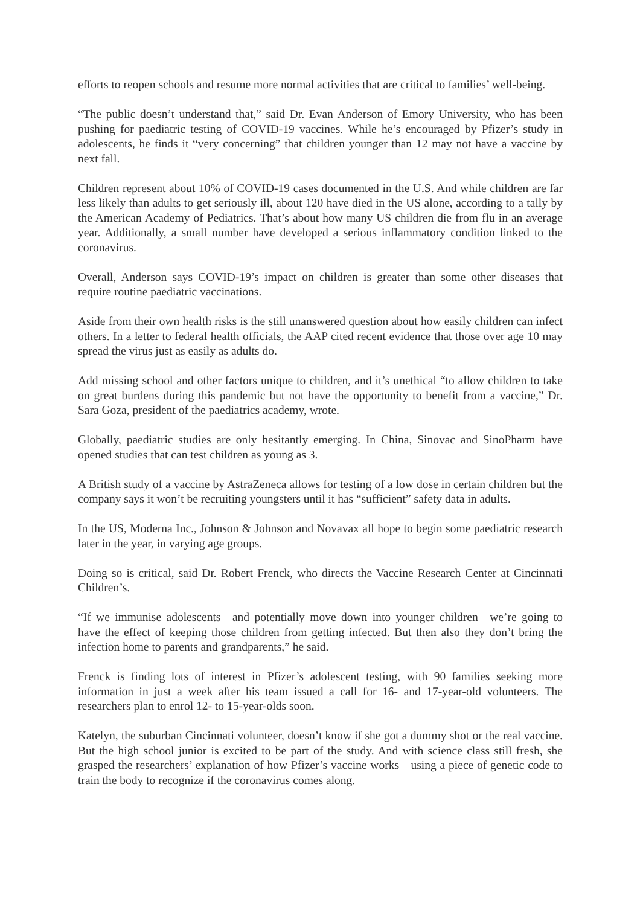efforts to reopen schools and resume more normal activities that are critical to families’ well-being.
“The public doesn’t understand that,” said Dr. Evan Anderson of Emory University, who has been pushing for paediatric testing of COVID-19 vaccines. While he’s encouraged by Pfizer’s study in adolescents, he finds it “very concerning” that children younger than 12 may not have a vaccine by next fall.
Children represent about 10% of COVID-19 cases documented in the U.S. And while children are far less likely than adults to get seriously ill, about 120 have died in the US alone, according to a tally by the American Academy of Pediatrics. That’s about how many US children die from flu in an average year. Additionally, a small number have developed a serious inflammatory condition linked to the coronavirus.
Overall, Anderson says COVID-19’s impact on children is greater than some other diseases that require routine paediatric vaccinations.
Aside from their own health risks is the still unanswered question about how easily children can infect others. In a letter to federal health officials, the AAP cited recent evidence that those over age 10 may spread the virus just as easily as adults do.
Add missing school and other factors unique to children, and it’s unethical “to allow children to take on great burdens during this pandemic but not have the opportunity to benefit from a vaccine,” Dr. Sara Goza, president of the paediatrics academy, wrote.
Globally, paediatric studies are only hesitantly emerging. In China, Sinovac and SinoPharm have opened studies that can test children as young as 3.
A British study of a vaccine by AstraZeneca allows for testing of a low dose in certain children but the company says it won’t be recruiting youngsters until it has “sufficient” safety data in adults.
In the US, Moderna Inc., Johnson & Johnson and Novavax all hope to begin some paediatric research later in the year, in varying age groups.
Doing so is critical, said Dr. Robert Frenck, who directs the Vaccine Research Center at Cincinnati Children’s.
“If we immunise adolescents—and potentially move down into younger children—we’re going to have the effect of keeping those children from getting infected. But then also they don’t bring the infection home to parents and grandparents,” he said.
Frenck is finding lots of interest in Pfizer’s adolescent testing, with 90 families seeking more information in just a week after his team issued a call for 16- and 17-year-old volunteers. The researchers plan to enrol 12- to 15-year-olds soon.
Katelyn, the suburban Cincinnati volunteer, doesn’t know if she got a dummy shot or the real vaccine. But the high school junior is excited to be part of the study. And with science class still fresh, she grasped the researchers’ explanation of how Pfizer’s vaccine works—using a piece of genetic code to train the body to recognize if the coronavirus comes along.